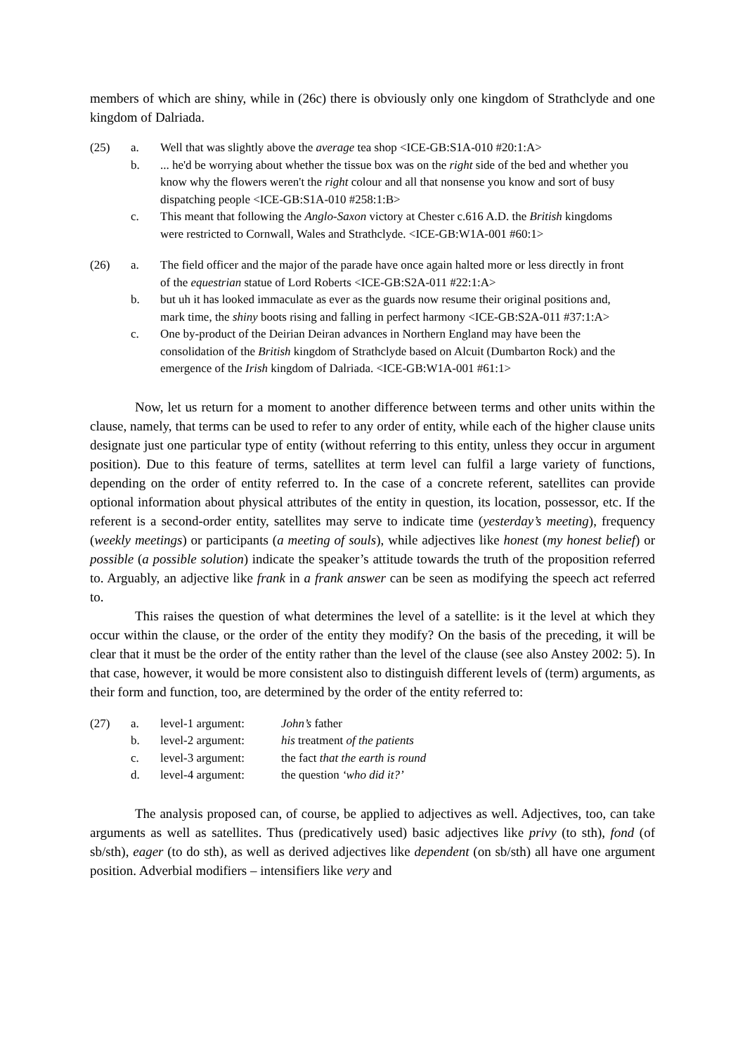members of which are shiny, while in (26c) there is obviously only one kingdom of Strathclyde and one kingdom of Dalriada.
(25) a. Well that was slightly above the average tea shop <ICE-GB:S1A-010 #20:1:A>
b.... he'd be worrying about whether the tissue box was on the right side of the bed and whether you know why the flowers weren't the right colour and all that nonsense you know and sort of busy dispatching people <ICE-GB:S1A-010 #258:1:B>
c. This meant that following the Anglo-Saxon victory at Chester c.616 A.D. the British kingdoms were restricted to Cornwall, Wales and Strathclyde. <ICE-GB:W1A-001 #60:1>
(26) a. The field officer and the major of the parade have once again halted more or less directly in front of the equestrian statue of Lord Roberts <ICE-GB:S2A-011 #22:1:A>
b. but uh it has looked immaculate as ever as the guards now resume their original positions and, mark time, the shiny boots rising and falling in perfect harmony <ICE-GB:S2A-011 #37:1:A>
c. One by-product of the Deirian Deiran advances in Northern England may have been the consolidation of the British kingdom of Strathclyde based on Alcuit (Dumbarton Rock) and the emergence of the Irish kingdom of Dalriada. <ICE-GB:W1A-001 #61:1>
Now, let us return for a moment to another difference between terms and other units within the clause, namely, that terms can be used to refer to any order of entity, while each of the higher clause units designate just one particular type of entity (without referring to this entity, unless they occur in argument position). Due to this feature of terms, satellites at term level can fulfil a large variety of functions, depending on the order of entity referred to. In the case of a concrete referent, satellites can provide optional information about physical attributes of the entity in question, its location, possessor, etc. If the referent is a second-order entity, satellites may serve to indicate time (yesterday’s meeting), frequency (weekly meetings) or participants (a meeting of souls), while adjectives like honest (my honest belief) or possible (a possible solution) indicate the speaker’s attitude towards the truth of the proposition referred to. Arguably, an adjective like frank in a frank answer can be seen as modifying the speech act referred to.
This raises the question of what determines the level of a satellite: is it the level at which they occur within the clause, or the order of the entity they modify? On the basis of the preceding, it will be clear that it must be the order of the entity rather than the level of the clause (see also Anstey 2002: 5). In that case, however, it would be more consistent also to distinguish different levels of (term) arguments, as their form and function, too, are determined by the order of the entity referred to:
(27) a. level-1 argument: John’s father
b. level-2 argument: his treatment of the patients
c. level-3 argument: the fact that the earth is round
d. level-4 argument: the question ‘who did it?’
The analysis proposed can, of course, be applied to adjectives as well. Adjectives, too, can take arguments as well as satellites. Thus (predicatively used) basic adjectives like privy (to sth), fond (of sb/sth), eager (to do sth), as well as derived adjectives like dependent (on sb/sth) all have one argument position. Adverbial modifiers – intensifiers like very and